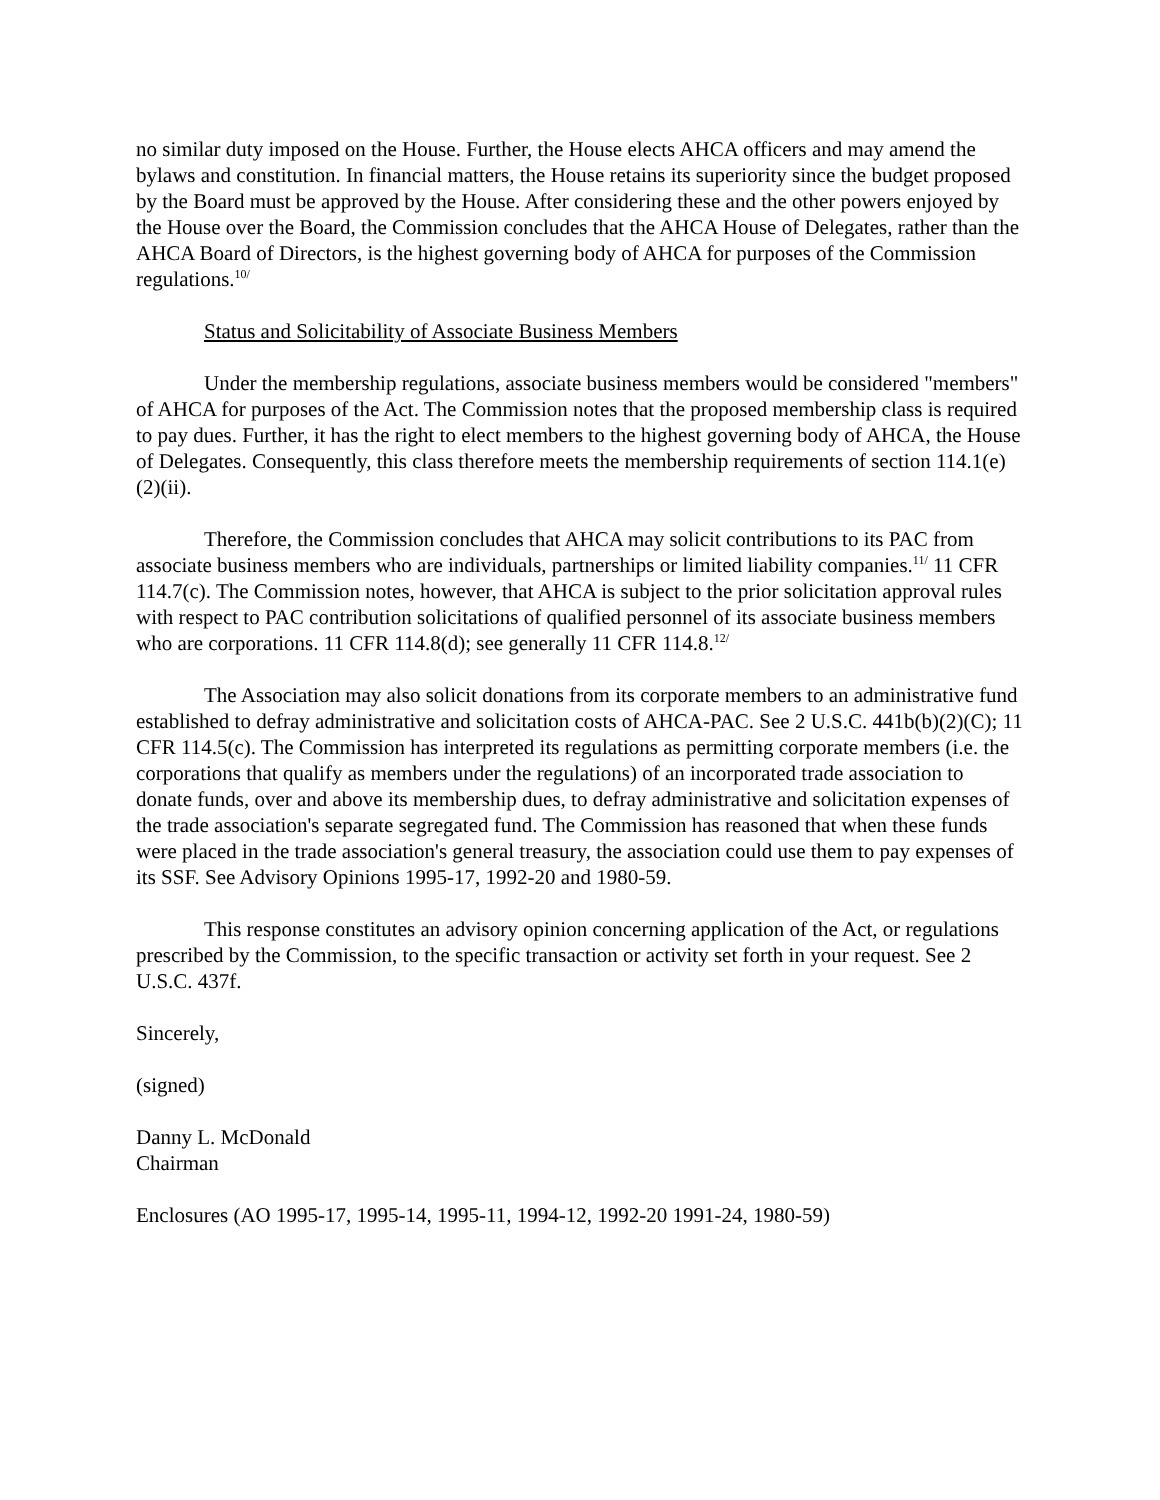no similar duty imposed on the House. Further, the House elects AHCA officers and may amend the bylaws and constitution. In financial matters, the House retains its superiority since the budget proposed by the Board must be approved by the House. After considering these and the other powers enjoyed by the House over the Board, the Commission concludes that the AHCA House of Delegates, rather than the AHCA Board of Directors, is the highest governing body of AHCA for purposes of the Commission regulations.<sup>10/</sup>
Status and Solicitability of Associate Business Members
Under the membership regulations, associate business members would be considered "members" of AHCA for purposes of the Act. The Commission notes that the proposed membership class is required to pay dues. Further, it has the right to elect members to the highest governing body of AHCA, the House of Delegates. Consequently, this class therefore meets the membership requirements of section 114.1(e)(2)(ii).
Therefore, the Commission concludes that AHCA may solicit contributions to its PAC from associate business members who are individuals, partnerships or limited liability companies.<sup>11/</sup> 11 CFR 114.7(c). The Commission notes, however, that AHCA is subject to the prior solicitation approval rules with respect to PAC contribution solicitations of qualified personnel of its associate business members who are corporations. 11 CFR 114.8(d); see generally 11 CFR 114.8.<sup>12/</sup>
The Association may also solicit donations from its corporate members to an administrative fund established to defray administrative and solicitation costs of AHCA-PAC. See 2 U.S.C. 441b(b)(2)(C); 11 CFR 114.5(c). The Commission has interpreted its regulations as permitting corporate members (i.e. the corporations that qualify as members under the regulations) of an incorporated trade association to donate funds, over and above its membership dues, to defray administrative and solicitation expenses of the trade association's separate segregated fund. The Commission has reasoned that when these funds were placed in the trade association's general treasury, the association could use them to pay expenses of its SSF. See Advisory Opinions 1995-17, 1992-20 and 1980-59.
This response constitutes an advisory opinion concerning application of the Act, or regulations prescribed by the Commission, to the specific transaction or activity set forth in your request. See 2 U.S.C. 437f.
Sincerely,
(signed)
Danny L. McDonald
Chairman
Enclosures (AO 1995-17, 1995-14, 1995-11, 1994-12, 1992-20 1991-24, 1980-59)